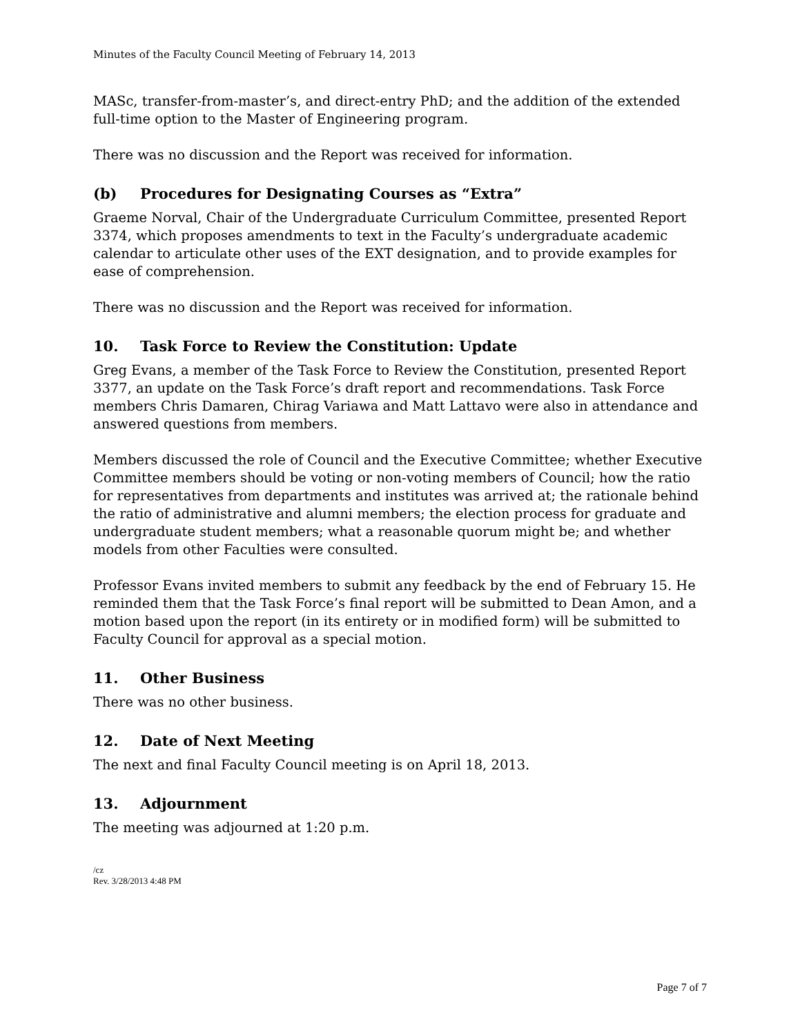Minutes of the Faculty Council Meeting of February 14, 2013
MASc, transfer-from-master’s, and direct-entry PhD; and the addition of the extended full-time option to the Master of Engineering program.
There was no discussion and the Report was received for information.
(b) Procedures for Designating Courses as “Extra”
Graeme Norval, Chair of the Undergraduate Curriculum Committee, presented Report 3374, which proposes amendments to text in the Faculty’s undergraduate academic calendar to articulate other uses of the EXT designation, and to provide examples for ease of comprehension.
There was no discussion and the Report was received for information.
10. Task Force to Review the Constitution: Update
Greg Evans, a member of the Task Force to Review the Constitution, presented Report 3377, an update on the Task Force’s draft report and recommendations. Task Force members Chris Damaren, Chirag Variawa and Matt Lattavo were also in attendance and answered questions from members.
Members discussed the role of Council and the Executive Committee; whether Executive Committee members should be voting or non-voting members of Council; how the ratio for representatives from departments and institutes was arrived at; the rationale behind the ratio of administrative and alumni members; the election process for graduate and undergraduate student members; what a reasonable quorum might be; and whether models from other Faculties were consulted.
Professor Evans invited members to submit any feedback by the end of February 15. He reminded them that the Task Force’s final report will be submitted to Dean Amon, and a motion based upon the report (in its entirety or in modified form) will be submitted to Faculty Council for approval as a special motion.
11. Other Business
There was no other business.
12. Date of Next Meeting
The next and final Faculty Council meeting is on April 18, 2013.
13. Adjournment
The meeting was adjourned at 1:20 p.m.
/cz
Rev. 3/28/2013 4:48 PM
Page 7 of 7